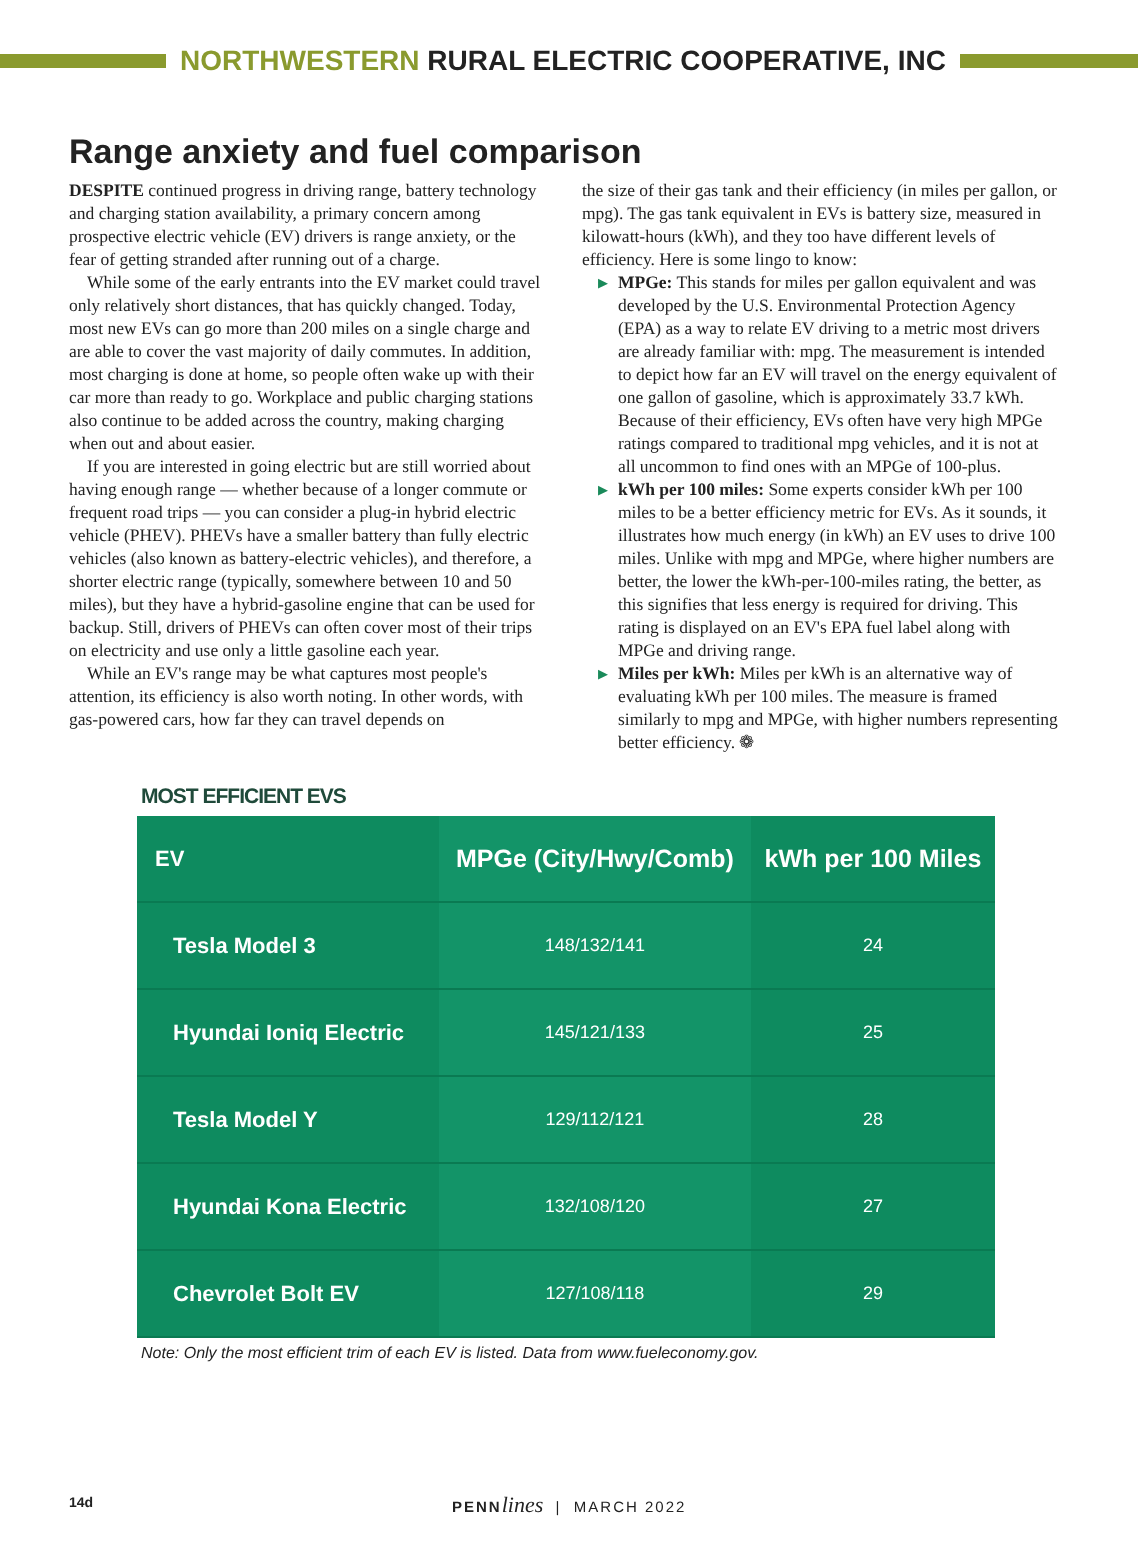NORTHWESTERN RURAL ELECTRIC COOPERATIVE, INC
Range anxiety and fuel comparison
DESPITE continued progress in driving range, battery technology and charging station availability, a primary concern among prospective electric vehicle (EV) drivers is range anxiety, or the fear of getting stranded after running out of a charge.
While some of the early entrants into the EV market could travel only relatively short distances, that has quickly changed. Today, most new EVs can go more than 200 miles on a single charge and are able to cover the vast majority of daily commutes. In addition, most charging is done at home, so people often wake up with their car more than ready to go. Workplace and public charging stations also continue to be added across the country, making charging when out and about easier.
If you are interested in going electric but are still worried about having enough range — whether because of a longer commute or frequent road trips — you can consider a plug-in hybrid electric vehicle (PHEV). PHEVs have a smaller battery than fully electric vehicles (also known as battery-electric vehicles), and therefore, a shorter electric range (typically, somewhere between 10 and 50 miles), but they have a hybrid-gasoline engine that can be used for backup. Still, drivers of PHEVs can often cover most of their trips on electricity and use only a little gasoline each year.
While an EV's range may be what captures most people's attention, its efficiency is also worth noting. In other words, with gas-powered cars, how far they can travel depends on
the size of their gas tank and their efficiency (in miles per gallon, or mpg). The gas tank equivalent in EVs is battery size, measured in kilowatt-hours (kWh), and they too have different levels of efficiency. Here is some lingo to know:
▶ MPGe: This stands for miles per gallon equivalent and was developed by the U.S. Environmental Protection Agency (EPA) as a way to relate EV driving to a metric most drivers are already familiar with: mpg. The measurement is intended to depict how far an EV will travel on the energy equivalent of one gallon of gasoline, which is approximately 33.7 kWh. Because of their efficiency, EVs often have very high MPGe ratings compared to traditional mpg vehicles, and it is not at all uncommon to find ones with an MPGe of 100-plus.
▶ kWh per 100 miles: Some experts consider kWh per 100 miles to be a better efficiency metric for EVs. As it sounds, it illustrates how much energy (in kWh) an EV uses to drive 100 miles. Unlike with mpg and MPGe, where higher numbers are better, the lower the kWh-per-100-miles rating, the better, as this signifies that less energy is required for driving. This rating is displayed on an EV's EPA fuel label along with MPGe and driving range.
▶ Miles per kWh: Miles per kWh is an alternative way of evaluating kWh per 100 miles. The measure is framed similarly to mpg and MPGe, with higher numbers representing better efficiency. ❁
MOST EFFICIENT EVS
| EV | MPGe (City/Hwy/Comb) | kWh per 100 Miles |
| --- | --- | --- |
| Tesla Model 3 | 148/132/141 | 24 |
| Hyundai Ioniq Electric | 145/121/133 | 25 |
| Tesla Model Y | 129/112/121 | 28 |
| Hyundai Kona Electric | 132/108/120 | 27 |
| Chevrolet Bolt EV | 127/108/118 | 29 |
Note: Only the most efficient trim of each EV is listed. Data from www.fueleconomy.gov.
14d PENN lines | MARCH 2022